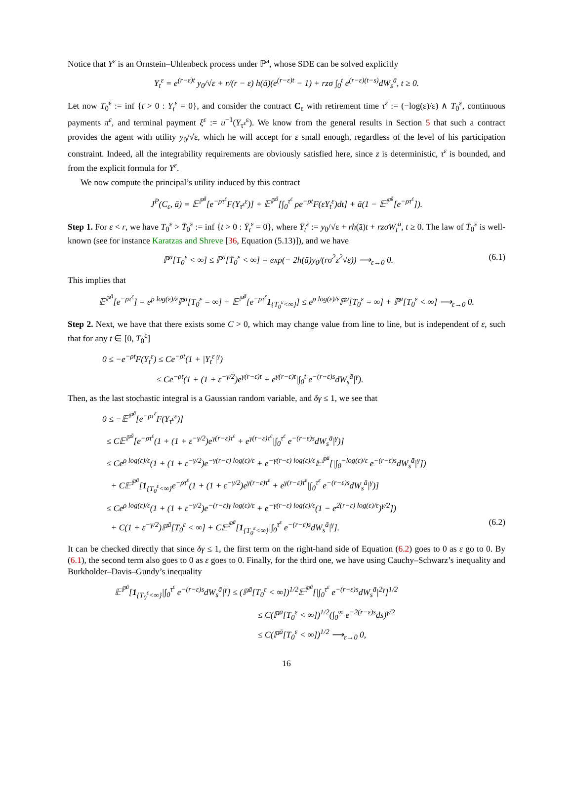Notice that Y<sup>ε</sup> is an Ornstein–Uhlenbeck process under ℙ<sup>ā</sup>, whose SDE can be solved explicitly
Y<sub>t</sub><sup>ε</sup> = e<sup>(r−ε)t</sup> y<sub>0</sub>/√ε + r/(r − ε) h(ā)(e<sup>(r−ε)t</sup> − 1) + rzσ ∫<sub>0</sub><sup>t</sup> e<sup>(r−ε)(t−s)</sup>dW<sub>s</sub><sup>ā</sup>, t ≥ 0.
Let now T<sub>0</sub><sup>ε</sup> := inf {t > 0 : Y<sub>t</sub><sup>ε</sup> = 0}, and consider the contract C<sub>ε</sub> with retirement time τ<sup>ε</sup> := (−log(ε)/ε) ∧ T<sub>0</sub><sup>ε</sup>, continuous payments π<sup>ε</sup>, and terminal payment ξ<sup>ε</sup> := u<sup>−1</sup>(Y<sub>τ<sup>ε</sup></sub><sup>ε</sup>). We know from the general results in Section 5 that such a contract provides the agent with utility y<sub>0</sub>/√ε, which he will accept for ε small enough, regardless of the level of his participation constraint. Indeed, all the integrability requirements are obviously satisfied here, since z is deterministic, τ<sup>ε</sup> is bounded, and from the explicit formula for Y<sup>ε</sup>.
We now compute the principal’s utility induced by this contract
J<sup>P</sup>(C<sub>ε</sub>, ā) = 𝔼<sup>ℙ<sup>ā</sup></sup>[e<sup>−ρτ<sup>ε</sup></sup>F(Y<sub>τ<sup>ε</sup></sub><sup>ε</sup>)] + 𝔼<sup>ℙ<sup>ā</sup></sup>[∫<sub>0</sub><sup>τ<sup>ε</sup></sup> ρe<sup>−ρt</sup>F(εY<sub>t</sub><sup>ε</sup>)dt] + ā(1 − 𝔼<sup>ℙ<sup>ā</sup></sup>[e<sup>−ρτ<sup>ε</sup></sup>]).
Step 1. For ε < r, we have T<sub>0</sub><sup>ε</sup> > T̄<sub>0</sub><sup>ε</sup> := inf {t > 0 : Ȳ<sub>t</sub><sup>ε</sup> = 0}, where Ȳ<sub>t</sub><sup>ε</sup> := y<sub>0</sub>/√ε + rh(ā)t + rzσW<sub>t</sub><sup>ā</sup>, t ≥ 0. The law of T̄<sub>0</sub><sup>ε</sup> is well-known (see for instance Karatzas and Shreve [36, Equation (5.13)]), and we have
ℙ<sup>ā</sup>[T<sub>0</sub><sup>ε</sup> < ∞] ≤ ℙ<sup>ā</sup>[T̄<sub>0</sub><sup>ε</sup> < ∞] = exp(− 2h(ā)y<sub>0</sub>/(rσ<sup>2</sup>z<sup>2</sup>√ε)) ⟶<sub>ε→0</sub> 0. (6.1)
This implies that
𝔼<sup>ℙ<sup>ā</sup></sup>[e<sup>−ρτ<sup>ε</sup></sup>] = e<sup>ρ log(ε)/ε</sup>ℙ<sup>ā</sup>[T<sub>0</sub><sup>ε</sup> = ∞] + 𝔼<sup>ℙ<sup>ā</sup></sup>[e<sup>−ρτ<sup>ε</sup></sup>1<sub>{T<sub>0</sub><sup>ε</sup><∞}</sub>] ≤ e<sup>ρ log(ε)/ε</sup>ℙ<sup>ā</sup>[T<sub>0</sub><sup>ε</sup> = ∞] + ℙ<sup>ā</sup>[T<sub>0</sub><sup>ε</sup> < ∞] ⟶<sub>ε→0</sub> 0.
Step 2. Next, we have that there exists some C > 0, which may change value from line to line, but is independent of ε, such that for any t ∈ [0, T<sub>0</sub><sup>ε</sup>]
0 ≤ −e<sup>−ρt</sup>F(Y<sub>t</sub><sup>ε</sup>) ≤ Ce<sup>−ρt</sup>(1 + |Y<sub>t</sub><sup>ε</sup>|<sup>γ</sup>)
≤ Ce<sup>−ρt</sup>(1 + (1 + ε<sup>−γ/2</sup>)e<sup>γ(r−ε)t</sup> + e<sup>γ(r−ε)t</sup>|∫<sub>0</sub><sup>t</sup> e<sup>−(r−ε)s</sup>dW<sub>s</sub><sup>ā</sup>|<sup>γ</sup>).
Then, as the last stochastic integral is a Gaussian random variable, and δγ ≤ 1, we see that
0 ≤ −𝔼<sup>ℙ<sup>ā</sup></sup>[e<sup>−ρτ<sup>ε</sup></sup>F(Y<sub>τ<sup>ε</sup></sub><sup>ε</sup>)]
≤ C𝔼<sup>ℙ<sup>ā</sup></sup>[e<sup>−ρτ<sup>ε</sup></sup>(1 + (1 + ε<sup>−γ/2</sup>)e<sup>γ(r−ε)τ<sup>ε</sup></sup> + e<sup>γ(r−ε)τ<sup>ε</sup></sup>|∫<sub>0</sub><sup>τ<sup>ε</sup></sup> e<sup>−(r−ε)s</sup>dW<sub>s</sub><sup>ā</sup>|<sup>γ</sup>)]
≤ Ce<sup>ρ log(ε)/ε</sup>(1 + (1 + ε<sup>−γ/2</sup>)e<sup>−γ(r−ε) log(ε)/ε</sup> + e<sup>−γ(r−ε) log(ε)/ε</sup>𝔼<sup>ℙ<sup>ā</sup></sup>[|∫<sub>0</sub><sup>−log(ε)/ε</sup> e<sup>−(r−ε)s</sup>dW<sub>s</sub><sup>ā</sup>|<sup>γ</sup>])
+ C𝔼<sup>ℙ<sup>ā</sup></sup>[1<sub>{T<sub>0</sub><sup>ε</sup><∞}</sub>e<sup>−ρτ<sup>ε</sup></sup>(1 + (1 + ε<sup>−γ/2</sup>)e<sup>γ(r−ε)τ<sup>ε</sup></sup> + e<sup>γ(r−ε)τ<sup>ε</sup></sup>|∫<sub>0</sub><sup>τ<sup>ε</sup></sup> e<sup>−(r−ε)s</sup>dW<sub>s</sub><sup>ā</sup>|<sup>γ</sup>)]
≤ Ce<sup>ρ log(ε)/ε</sup>(1 + (1 + ε<sup>−γ/2</sup>)e<sup>−(r−ε)γ log(ε)/ε</sup> + e<sup>−γ(r−ε) log(ε)/ε</sup>(1 − e<sup>2(r−ε) log(ε)/ε</sup>)<sup>γ/2</sup>])
+ C(1 + ε<sup>−γ/2</sup>)ℙ<sup>ā</sup>[T<sub>0</sub><sup>ε</sup> < ∞] + C𝔼<sup>ℙ<sup>ā</sup></sup>[1<sub>{T<sub>0</sub><sup>ε</sup><∞}</sub>|∫<sub>0</sub><sup>τ<sup>ε</sup></sup> e<sup>−(r−ε)s</sup>dW<sub>s</sub><sup>ā</sup>|<sup>γ</sup>]. (6.2)
It can be checked directly that since δγ ≤ 1, the first term on the right-hand side of Equation (6.2) goes to 0 as ε go to 0. By (6.1), the second term also goes to 0 as ε goes to 0. Finally, for the third one, we have using Cauchy–Schwarz’s inequality and Burkholder–Davis–Gundy’s inequality
𝔼<sup>ℙ<sup>ā</sup></sup>[1<sub>{T<sub>0</sub><sup>ε</sup><∞}</sub>|∫<sub>0</sub><sup>τ<sup>ε</sup></sup> e<sup>−(r−ε)s</sup>dW<sub>s</sub><sup>ā</sup>|<sup>γ</sup>] ≤ (ℙ<sup>ā</sup>[T<sub>0</sub><sup>ε</sup> < ∞])<sup>1/2</sup>𝔼<sup>ℙ<sup>ā</sup></sup>[|∫<sub>0</sub><sup>τ<sup>ε</sup></sup> e<sup>−(r−ε)s</sup>dW<sub>s</sub><sup>ā</sup>|<sup>2γ</sup>]<sup>1/2</sup>
≤ C(ℙ<sup>ā</sup>[T<sub>0</sub><sup>ε</sup> < ∞])<sup>1/2</sup>(∫<sub>0</sub><sup>∞</sup> e<sup>−2(r−ε)s</sup>ds)<sup>γ/2</sup>
≤ C(ℙ<sup>ā</sup>[T<sub>0</sub><sup>ε</sup> < ∞])<sup>1/2</sup> ⟶<sub>ε→0</sub> 0,
16